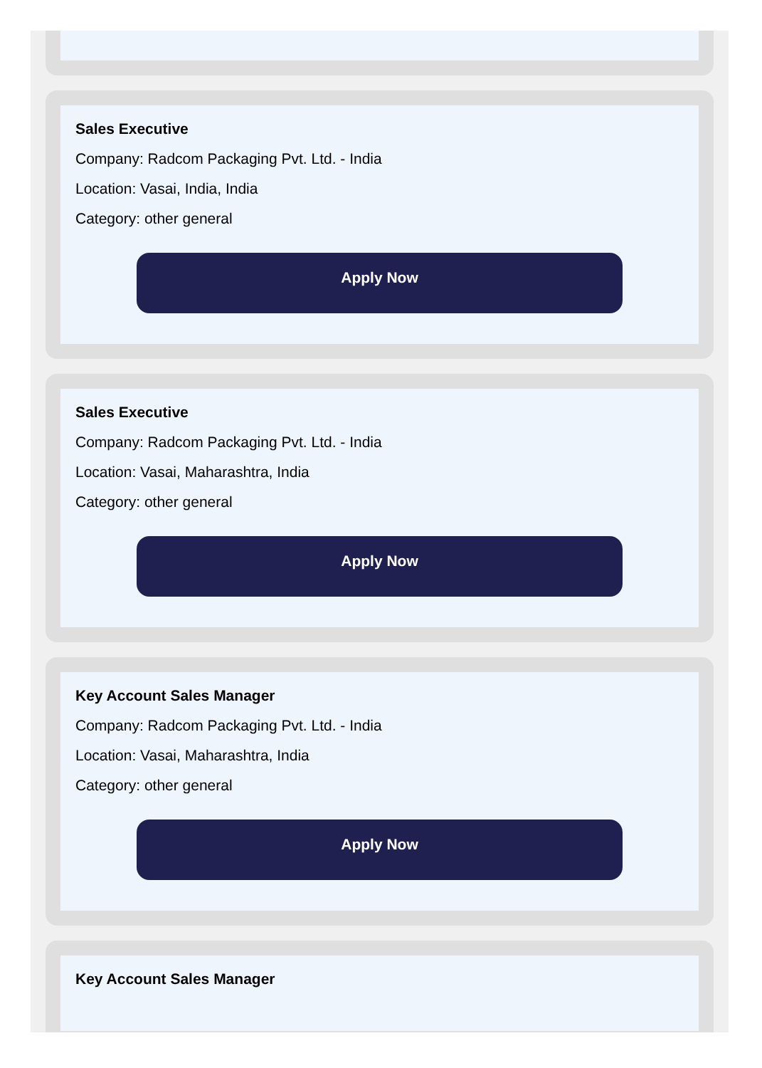Sales Executive
Company: Radcom Packaging Pvt. Ltd. - India
Location: Vasai, India, India
Category: other general
Apply Now
Sales Executive
Company: Radcom Packaging Pvt. Ltd. - India
Location: Vasai, Maharashtra, India
Category: other general
Apply Now
Key Account Sales Manager
Company: Radcom Packaging Pvt. Ltd. - India
Location: Vasai, Maharashtra, India
Category: other general
Apply Now
Key Account Sales Manager